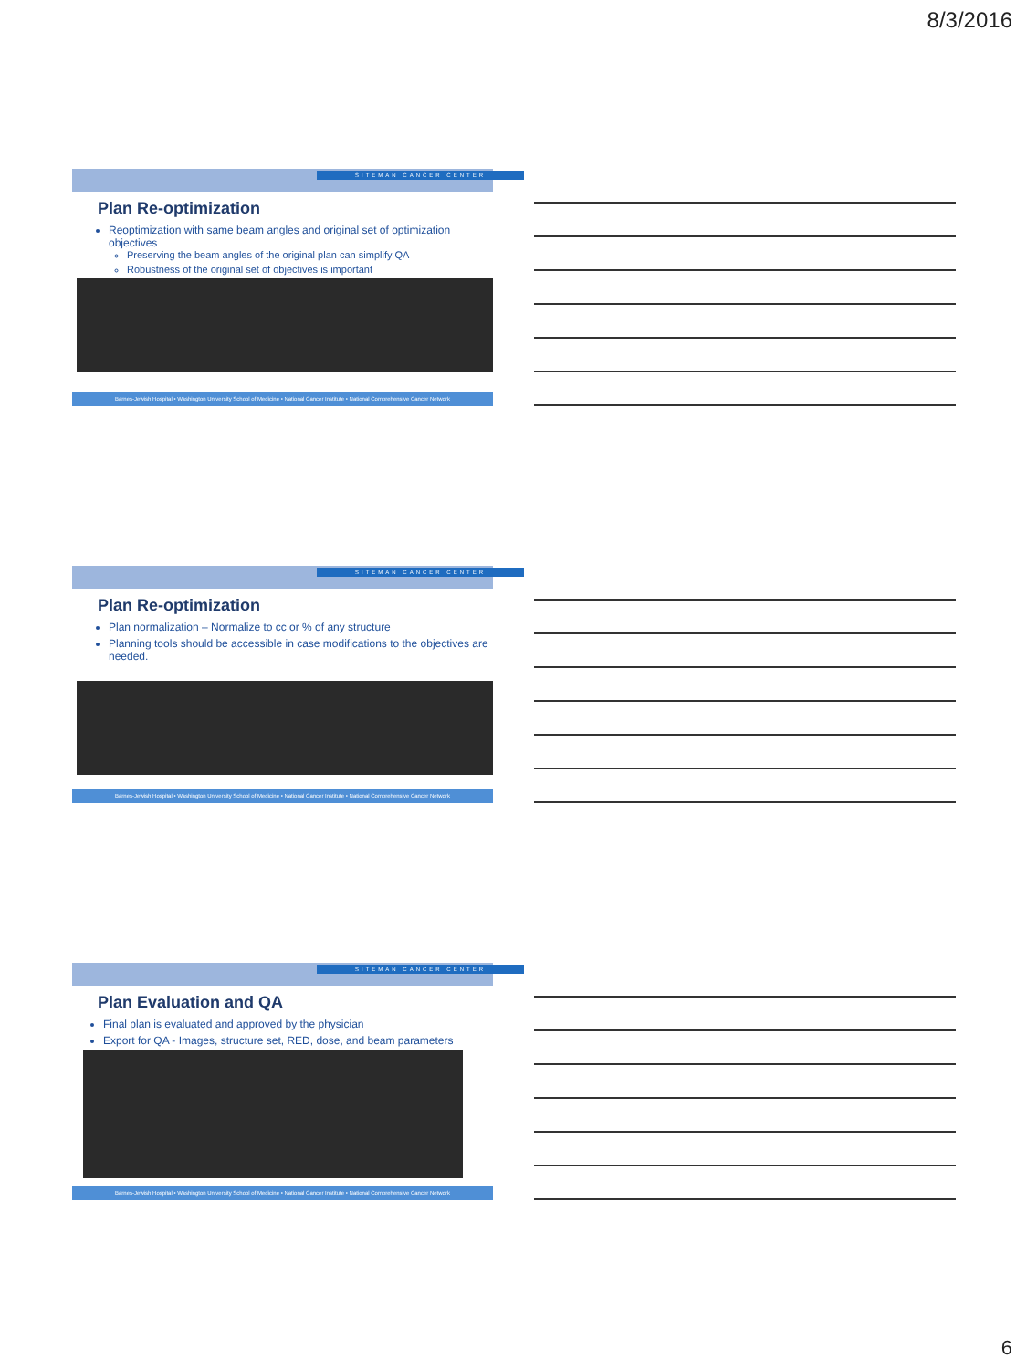8/3/2016
SITEMAN CANCER CENTER
Plan Re-optimization
Reoptimization with same beam angles and original set of optimization objectives
Preserving the beam angles of the original plan can simplify QA
Robustness of the original set of objectives is important
Barnes-Jewish Hospital • Washington University School of Medicine • National Cancer Institute • National Comprehensive Cancer Network
SITEMAN CANCER CENTER
Plan Re-optimization
Plan normalization – Normalize to cc or % of any structure
Planning tools should be accessible in case modifications to the objectives are needed.
Barnes-Jewish Hospital • Washington University School of Medicine • National Cancer Institute • National Comprehensive Cancer Network
SITEMAN CANCER CENTER
Plan Evaluation and QA
Final plan is evaluated and approved by the physician
Export for QA - Images, structure set, RED, dose, and beam parameters
Barnes-Jewish Hospital • Washington University School of Medicine • National Cancer Institute • National Comprehensive Cancer Network
6